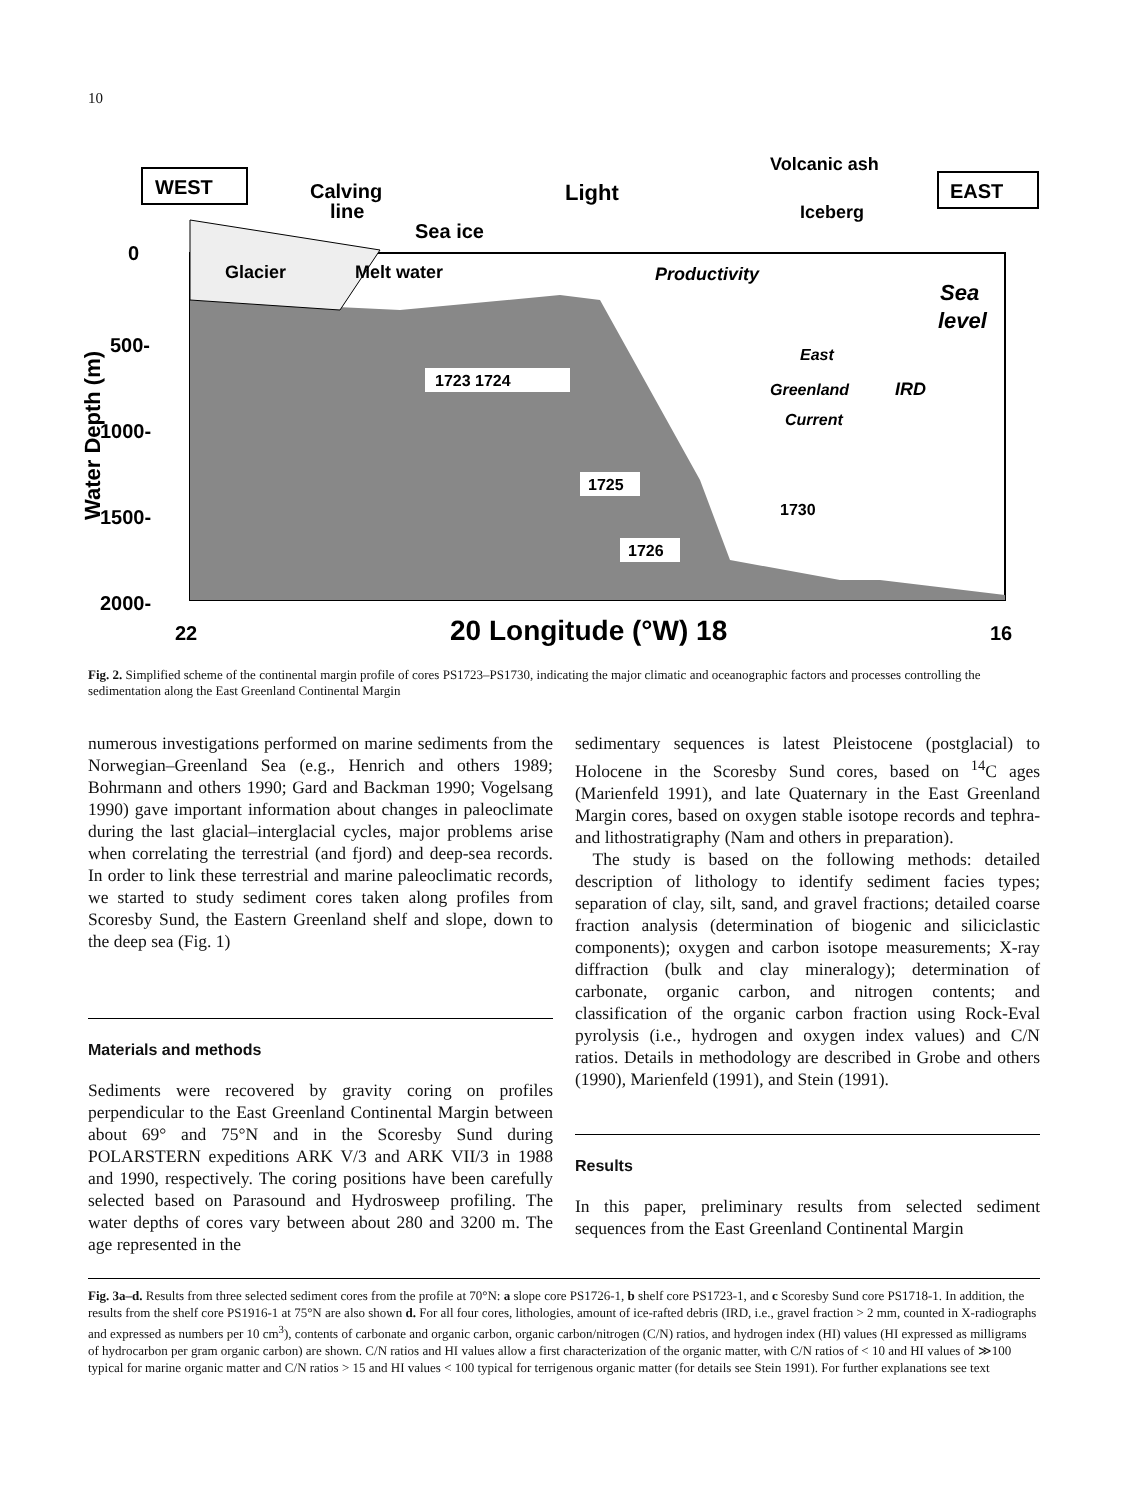10
0
500-
1000-
1500-
2000-
Water Depth (m)
22
20 Longitude (°W) 18
16
WEST
EAST
Calving
line
Sea ice
Light
Volcanic ash
Iceberg
Glacier
Melt water
Productivity
Sea
level
East
Greenland
Current
IRD
1723 1724
1725
1726
1730
Fig. 2. Simplified scheme of the continental margin profile of cores PS1723–PS1730, indicating the major climatic and oceanographic factors and processes controlling the sedimentation along the East Greenland Continental Margin
numerous investigations performed on marine sediments from the Norwegian–Greenland Sea (e.g., Henrich and others 1989; Bohrmann and others 1990; Gard and Backman 1990; Vogelsang 1990) gave important information about changes in paleoclimate during the last glacial–interglacial cycles, major problems arise when correlating the terrestrial (and fjord) and deep-sea records. In order to link these terrestrial and marine paleoclimatic records, we started to study sediment cores taken along profiles from Scoresby Sund, the Eastern Greenland shelf and slope, down to the deep sea (Fig. 1)
Materials and methods
Sediments were recovered by gravity coring on profiles perpendicular to the East Greenland Continental Margin between about 69° and 75°N and in the Scoresby Sund during POLARSTERN expeditions ARK V/3 and ARK VII/3 in 1988 and 1990, respectively. The coring positions have been carefully selected based on Parasound and Hydrosweep profiling. The water depths of cores vary between about 280 and 3200 m. The age represented in the
sedimentary sequences is latest Pleistocene (postglacial) to Holocene in the Scoresby Sund cores, based on <sup>14</sup>C ages (Marienfeld 1991), and late Quaternary in the East Greenland Margin cores, based on oxygen stable isotope records and tephra- and lithostratigraphy (Nam and others in preparation).
The study is based on the following methods: detailed description of lithology to identify sediment facies types; separation of clay, silt, sand, and gravel fractions; detailed coarse fraction analysis (determination of biogenic and siliciclastic components); oxygen and carbon isotope measurements; X-ray diffraction (bulk and clay mineralogy); determination of carbonate, organic carbon, and nitrogen contents; and classification of the organic carbon fraction using Rock-Eval pyrolysis (i.e., hydrogen and oxygen index values) and C/N ratios. Details in methodology are described in Grobe and others (1990), Marienfeld (1991), and Stein (1991).
Results
In this paper, preliminary results from selected sediment sequences from the East Greenland Continental Margin
Fig. 3a–d. Results from three selected sediment cores from the profile at 70°N: a slope core PS1726-1, b shelf core PS1723-1, and c Scoresby Sund core PS1718-1. In addition, the results from the shelf core PS1916-1 at 75°N are also shown d. For all four cores, lithologies, amount of ice-rafted debris (IRD, i.e., gravel fraction > 2 mm, counted in X-radiographs and expressed as numbers per 10 cm<sup>3</sup>), contents of carbonate and organic carbon, organic carbon/nitrogen (C/N) ratios, and hydrogen index (HI) values (HI expressed as milligrams of hydrocarbon per gram organic carbon) are shown. C/N ratios and HI values allow a first characterization of the organic matter, with C/N ratios of < 10 and HI values of ≫100 typical for marine organic matter and C/N ratios > 15 and HI values < 100 typical for terrigenous organic matter (for details see Stein 1991). For further explanations see text